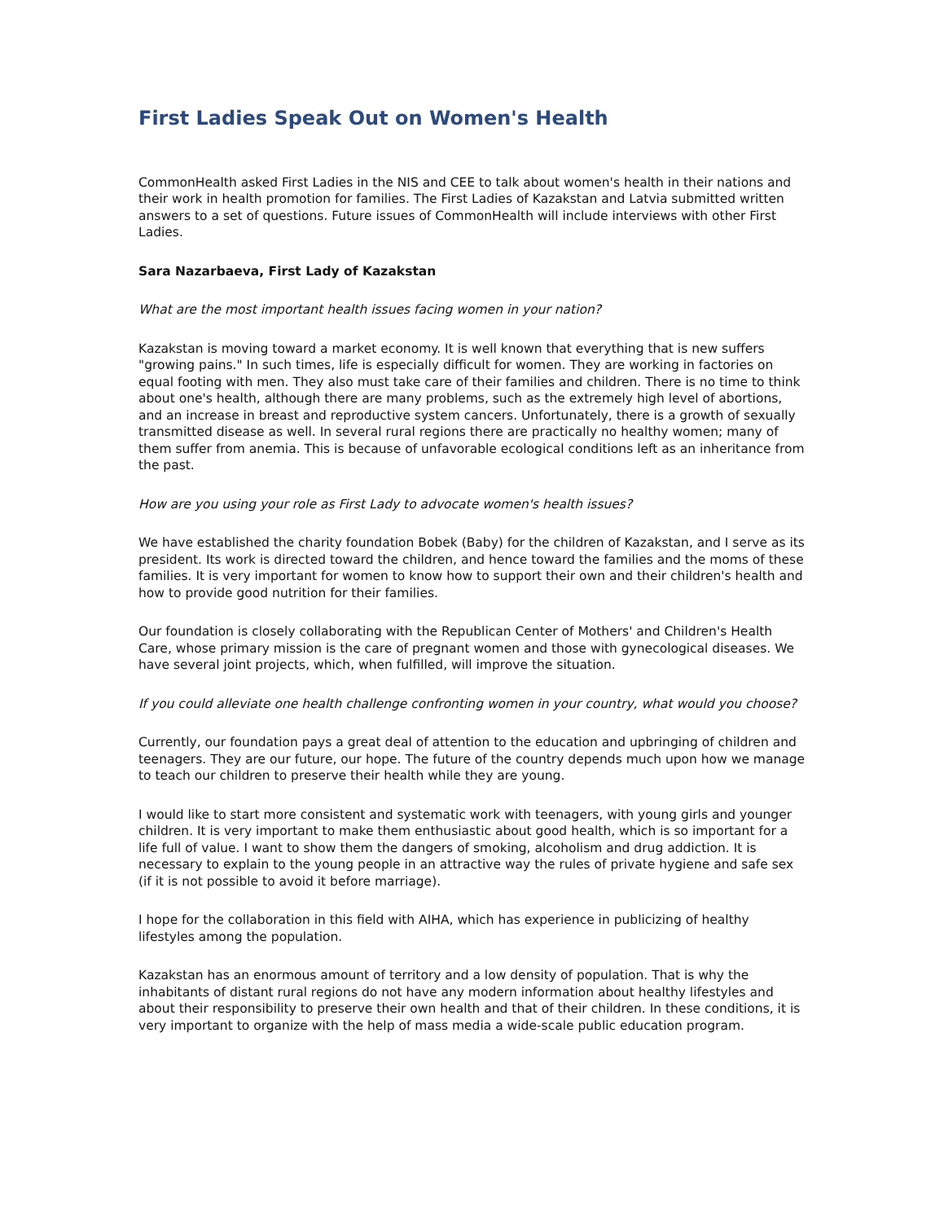First Ladies Speak Out on Women's Health
CommonHealth asked First Ladies in the NIS and CEE to talk about women's health in their nations and their work in health promotion for families. The First Ladies of Kazakstan and Latvia submitted written answers to a set of questions. Future issues of CommonHealth will include interviews with other First Ladies.
Sara Nazarbaeva, First Lady of Kazakstan
What are the most important health issues facing women in your nation?
Kazakstan is moving toward a market economy. It is well known that everything that is new suffers "growing pains." In such times, life is especially difficult for women. They are working in factories on equal footing with men. They also must take care of their families and children. There is no time to think about one's health, although there are many problems, such as the extremely high level of abortions, and an increase in breast and reproductive system cancers. Unfortunately, there is a growth of sexually transmitted disease as well. In several rural regions there are practically no healthy women; many of them suffer from anemia. This is because of unfavorable ecological conditions left as an inheritance from the past.
How are you using your role as First Lady to advocate women's health issues?
We have established the charity foundation Bobek (Baby) for the children of Kazakstan, and I serve as its president. Its work is directed toward the children, and hence toward the families and the moms of these families. It is very important for women to know how to support their own and their children's health and how to provide good nutrition for their families.
Our foundation is closely collaborating with the Republican Center of Mothers' and Children's Health Care, whose primary mission is the care of pregnant women and those with gynecological diseases. We have several joint projects, which, when fulfilled, will improve the situation.
If you could alleviate one health challenge confronting women in your country, what would you choose?
Currently, our foundation pays a great deal of attention to the education and upbringing of children and teenagers. They are our future, our hope. The future of the country depends much upon how we manage to teach our children to preserve their health while they are young.
I would like to start more consistent and systematic work with teenagers, with young girls and younger children. It is very important to make them enthusiastic about good health, which is so important for a life full of value. I want to show them the dangers of smoking, alcoholism and drug addiction. It is necessary to explain to the young people in an attractive way the rules of private hygiene and safe sex (if it is not possible to avoid it before marriage).
I hope for the collaboration in this field with AIHA, which has experience in publicizing of healthy lifestyles among the population.
Kazakstan has an enormous amount of territory and a low density of population. That is why the inhabitants of distant rural regions do not have any modern information about healthy lifestyles and about their responsibility to preserve their own health and that of their children. In these conditions, it is very important to organize with the help of mass media a wide-scale public education program.